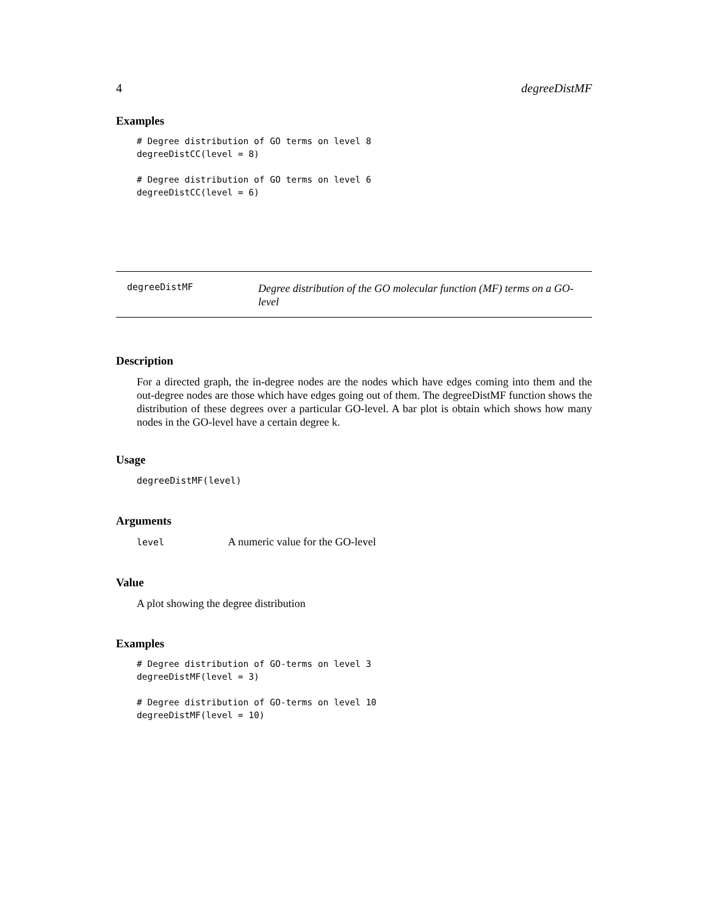4 degreeDistMF
Examples
# Degree distribution of GO terms on level 8
degreeDistCC(level = 8)

# Degree distribution of GO terms on level 6
degreeDistCC(level = 6)
degreeDistMF
Degree distribution of the GO molecular function (MF) terms on a GO-level
Description
For a directed graph, the in-degree nodes are the nodes which have edges coming into them and the out-degree nodes are those which have edges going out of them. The degreeDistMF function shows the distribution of these degrees over a particular GO-level. A bar plot is obtain which shows how many nodes in the GO-level have a certain degree k.
Usage
degreeDistMF(level)
Arguments
level A numeric value for the GO-level
Value
A plot showing the degree distribution
Examples
# Degree distribution of GO-terms on level 3
degreeDistMF(level = 3)

# Degree distribution of GO-terms on level 10
degreeDistMF(level = 10)